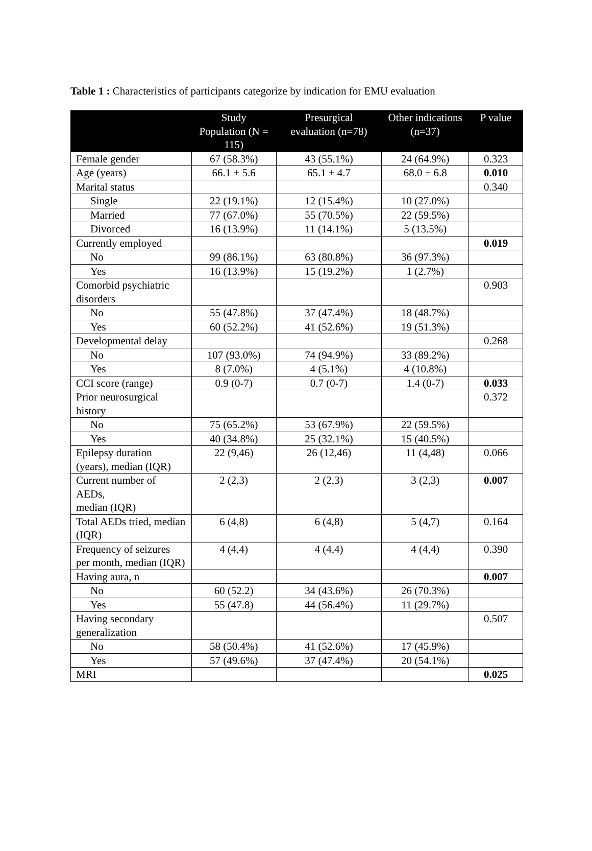Table 1 : Characteristics of participants categorize by indication for EMU evaluation
| | Study Population (N = 115) | Presurgical evaluation (n=78) | Other indications (n=37) | P value |
| --- | --- | --- | --- | --- |
| Female gender | 67 (58.3%) | 43 (55.1%) | 24 (64.9%) | 0.323 |
| Age (years) | 66.1 ± 5.6 | 65.1 ± 4.7 | 68.0 ± 6.8 | 0.010 |
| Marital status | | | | 0.340 |
| Single | 22 (19.1%) | 12 (15.4%) | 10 (27.0%) | |
| Married | 77 (67.0%) | 55 (70.5%) | 22 (59.5%) | |
| Divorced | 16 (13.9%) | 11 (14.1%) | 5 (13.5%) | |
| Currently employed | | | | 0.019 |
| No | 99 (86.1%) | 63 (80.8%) | 36 (97.3%) | |
| Yes | 16 (13.9%) | 15 (19.2%) | 1 (2.7%) | |
| Comorbid psychiatric disorders | | | | 0.903 |
| No | 55 (47.8%) | 37 (47.4%) | 18 (48.7%) | |
| Yes | 60 (52.2%) | 41 (52.6%) | 19 (51.3%) | |
| Developmental delay | | | | 0.268 |
| No | 107 (93.0%) | 74 (94.9%) | 33 (89.2%) | |
| Yes | 8 (7.0%) | 4 (5.1%) | 4 (10.8%) | |
| CCI score (range) | 0.9 (0-7) | 0.7 (0-7) | 1.4 (0-7) | 0.033 |
| Prior neurosurgical history | | | | 0.372 |
| No | 75 (65.2%) | 53 (67.9%) | 22 (59.5%) | |
| Yes | 40 (34.8%) | 25 (32.1%) | 15 (40.5%) | |
| Epilepsy duration (years), median (IQR) | 22 (9,46) | 26 (12,46) | 11 (4,48) | 0.066 |
| Current number of AEDs, median (IQR) | 2 (2,3) | 2 (2,3) | 3 (2,3) | 0.007 |
| Total AEDs tried, median (IQR) | 6 (4,8) | 6 (4,8) | 5 (4,7) | 0.164 |
| Frequency of seizures per month, median (IQR) | 4 (4,4) | 4 (4,4) | 4 (4,4) | 0.390 |
| Having aura, n | | | | 0.007 |
| No | 60 (52.2) | 34 (43.6%) | 26 (70.3%) | |
| Yes | 55 (47.8) | 44 (56.4%) | 11 (29.7%) | |
| Having secondary generalization | | | | 0.507 |
| No | 58 (50.4%) | 41 (52.6%) | 17 (45.9%) | |
| Yes | 57 (49.6%) | 37 (47.4%) | 20 (54.1%) | |
| MRI | | | | 0.025 |